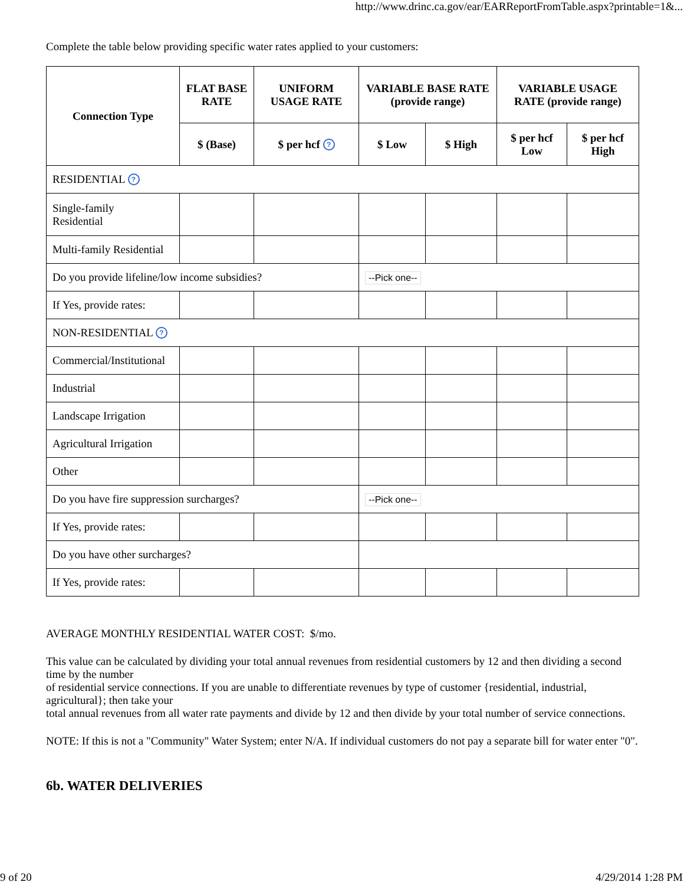http://www.drinc.ca.gov/ear/EARReportFromTable.aspx?printable=1&...
Complete the table below providing specific water rates applied to your customers:
| Connection Type | FLAT BASE RATE | UNIFORM USAGE RATE | VARIABLE BASE RATE (provide range) | | VARIABLE USAGE RATE (provide range) | |
| --- | --- | --- | --- | --- | --- | --- |
| | $ (Base) | $ per hcf ? | $ Low | $ High | $ per hcf Low | $ per hcf High |
| RESIDENTIAL ? | | | | | | |
| Single-family Residential | | | | | | |
| Multi-family Residential | | | | | | |
| Do you provide lifeline/low income subsidies? | | | --Pick one-- | | | |
| If Yes, provide rates: | | | | | | |
| NON-RESIDENTIAL ? | | | | | | |
| Commercial/Institutional | | | | | | |
| Industrial | | | | | | |
| Landscape Irrigation | | | | | | |
| Agricultural Irrigation | | | | | | |
| Other | | | | | | |
| Do you have fire suppression surcharges? | | | --Pick one-- | | | |
| If Yes, provide rates: | | | | | | |
| Do you have other surcharges? | | | | | | |
| If Yes, provide rates: | | | | | | |
AVERAGE MONTHLY RESIDENTIAL WATER COST: $/mo.
This value can be calculated by dividing your total annual revenues from residential customers by 12 and then dividing a second time by the number
of residential service connections. If you are unable to differentiate revenues by type of customer {residential, industrial, agricultural}; then take your
total annual revenues from all water rate payments and divide by 12 and then divide by your total number of service connections.
NOTE: If this is not a "Community" Water System; enter N/A. If individual customers do not pay a separate bill for water enter "0".
6b. WATER DELIVERIES
9 of 20 4/29/2014 1:28 PM